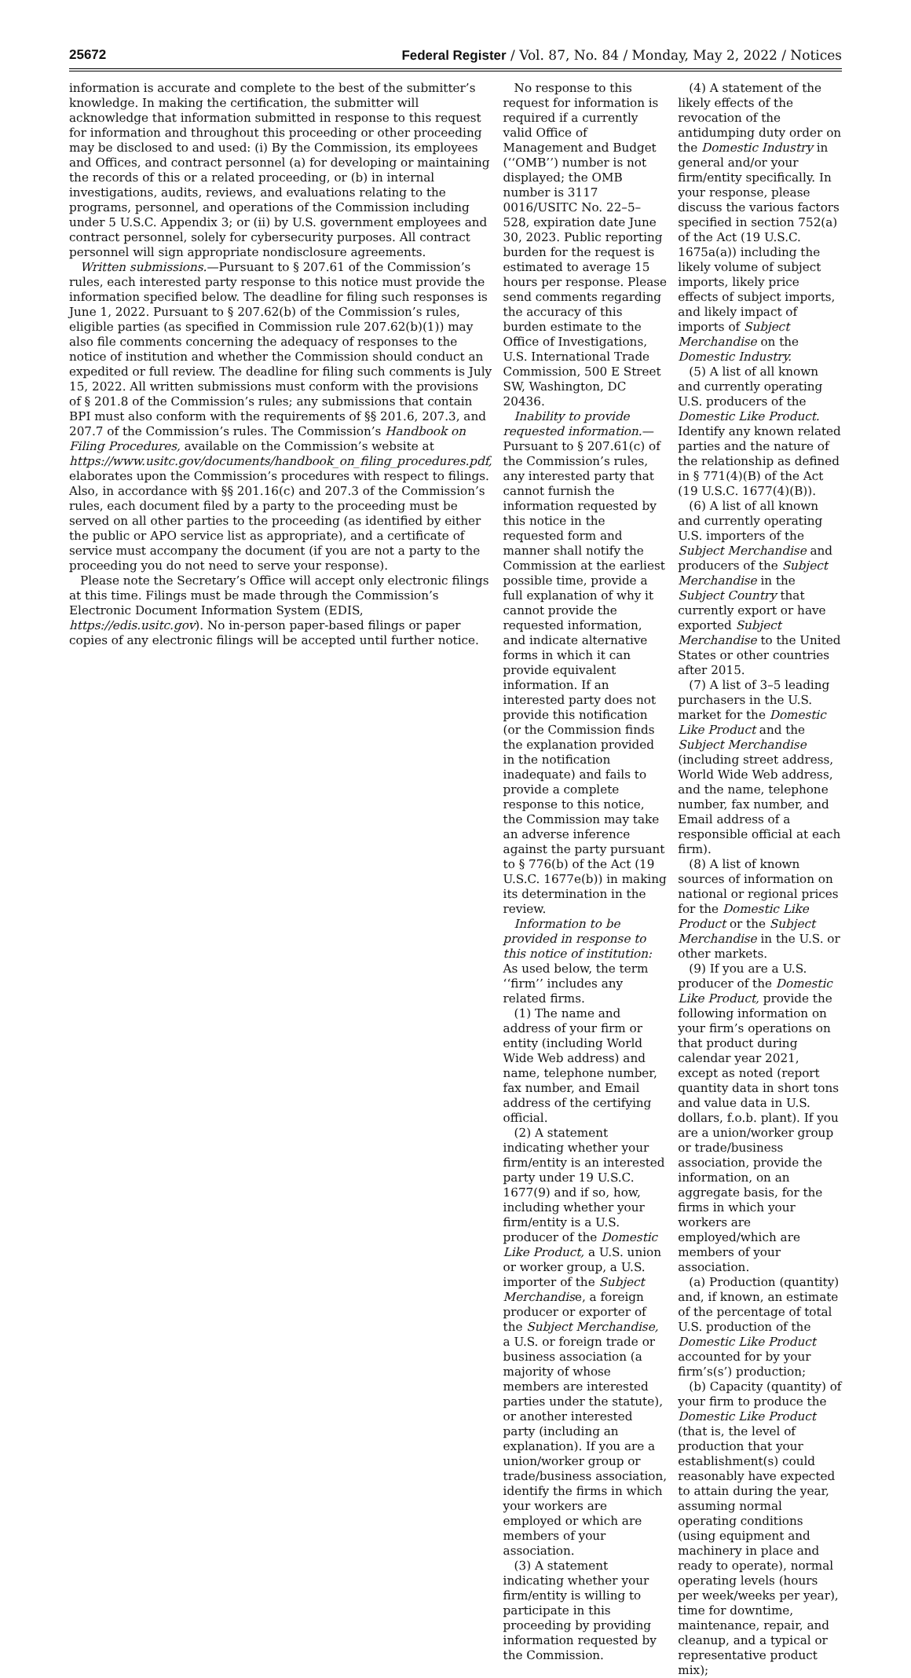25672 Federal Register / Vol. 87, No. 84 / Monday, May 2, 2022 / Notices
information is accurate and complete to the best of the submitter’s knowledge. In making the certification, the submitter will acknowledge that information submitted in response to this request for information and throughout this proceeding or other proceeding may be disclosed to and used: (i) By the Commission, its employees and Offices, and contract personnel (a) for developing or maintaining the records of this or a related proceeding, or (b) in internal investigations, audits, reviews, and evaluations relating to the programs, personnel, and operations of the Commission including under 5 U.S.C. Appendix 3; or (ii) by U.S. government employees and contract personnel, solely for cybersecurity purposes. All contract personnel will sign appropriate nondisclosure agreements.
Written submissions.—Pursuant to § 207.61 of the Commission’s rules, each interested party response to this notice must provide the information specified below. The deadline for filing such responses is June 1, 2022. Pursuant to § 207.62(b) of the Commission’s rules, eligible parties (as specified in Commission rule 207.62(b)(1)) may also file comments concerning the adequacy of responses to the notice of institution and whether the Commission should conduct an expedited or full review. The deadline for filing such comments is July 15, 2022. All written submissions must conform with the provisions of § 201.8 of the Commission’s rules; any submissions that contain BPI must also conform with the requirements of §§ 201.6, 207.3, and 207.7 of the Commission’s rules. The Commission’s Handbook on Filing Procedures, available on the Commission’s website at https://www.usitc.gov/documents/handbook_on_filing_procedures.pdf, elaborates upon the Commission’s procedures with respect to filings. Also, in accordance with §§ 201.16(c) and 207.3 of the Commission’s rules, each document filed by a party to the proceeding must be served on all other parties to the proceeding (as identified by either the public or APO service list as appropriate), and a certificate of service must accompany the document (if you are not a party to the proceeding you do not need to serve your response).
Please note the Secretary’s Office will accept only electronic filings at this time. Filings must be made through the Commission’s Electronic Document Information System (EDIS, https://edis.usitc.gov). No in-person paper-based filings or paper copies of any electronic filings will be accepted until further notice.
No response to this request for information is required if a currently valid Office of Management and Budget (‘‘OMB’’) number is not displayed; the OMB number is 3117 0016/USITC No. 22–5–528, expiration date June 30, 2023. Public reporting burden for the request is estimated to average 15 hours per response. Please send comments regarding the accuracy of this burden estimate to the Office of Investigations, U.S. International Trade Commission, 500 E Street SW, Washington, DC 20436.
Inability to provide requested information.—Pursuant to § 207.61(c) of the Commission’s rules, any interested party that cannot furnish the information requested by this notice in the requested form and manner shall notify the Commission at the earliest possible time, provide a full explanation of why it cannot provide the requested information, and indicate alternative forms in which it can provide equivalent information. If an interested party does not provide this notification (or the Commission finds the explanation provided in the notification inadequate) and fails to provide a complete response to this notice, the Commission may take an adverse inference against the party pursuant to § 776(b) of the Act (19 U.S.C. 1677e(b)) in making its determination in the review.
Information to be provided in response to this notice of institution: As used below, the term ‘‘firm’’ includes any related firms.
(1) The name and address of your firm or entity (including World Wide Web address) and name, telephone number, fax number, and Email address of the certifying official.
(2) A statement indicating whether your firm/entity is an interested party under 19 U.S.C. 1677(9) and if so, how, including whether your firm/entity is a U.S. producer of the Domestic Like Product, a U.S. union or worker group, a U.S. importer of the Subject Merchandise, a foreign producer or exporter of the Subject Merchandise, a U.S. or foreign trade or business association (a majority of whose members are interested parties under the statute), or another interested party (including an explanation). If you are a union/worker group or trade/business association, identify the firms in which your workers are employed or which are members of your association.
(3) A statement indicating whether your firm/entity is willing to participate in this proceeding by providing information requested by the Commission.
(4) A statement of the likely effects of the revocation of the antidumping duty order on the Domestic Industry in general and/or your firm/entity specifically. In your response, please discuss the various factors specified in section 752(a) of the Act (19 U.S.C. 1675a(a)) including the likely volume of subject imports, likely price effects of subject imports, and likely impact of imports of Subject Merchandise on the Domestic Industry.
(5) A list of all known and currently operating U.S. producers of the Domestic Like Product. Identify any known related parties and the nature of the relationship as defined in § 771(4)(B) of the Act (19 U.S.C. 1677(4)(B)).
(6) A list of all known and currently operating U.S. importers of the Subject Merchandise and producers of the Subject Merchandise in the Subject Country that currently export or have exported Subject Merchandise to the United States or other countries after 2015.
(7) A list of 3–5 leading purchasers in the U.S. market for the Domestic Like Product and the Subject Merchandise (including street address, World Wide Web address, and the name, telephone number, fax number, and Email address of a responsible official at each firm).
(8) A list of known sources of information on national or regional prices for the Domestic Like Product or the Subject Merchandise in the U.S. or other markets.
(9) If you are a U.S. producer of the Domestic Like Product, provide the following information on your firm’s operations on that product during calendar year 2021, except as noted (report quantity data in short tons and value data in U.S. dollars, f.o.b. plant). If you are a union/worker group or trade/business association, provide the information, on an aggregate basis, for the firms in which your workers are employed/which are members of your association.
(a) Production (quantity) and, if known, an estimate of the percentage of total U.S. production of the Domestic Like Product accounted for by your firm’s(s’) production;
(b) Capacity (quantity) of your firm to produce the Domestic Like Product (that is, the level of production that your establishment(s) could reasonably have expected to attain during the year, assuming normal operating conditions (using equipment and machinery in place and ready to operate), normal operating levels (hours per week/weeks per year), time for downtime, maintenance, repair, and cleanup, and a typical or representative product mix);